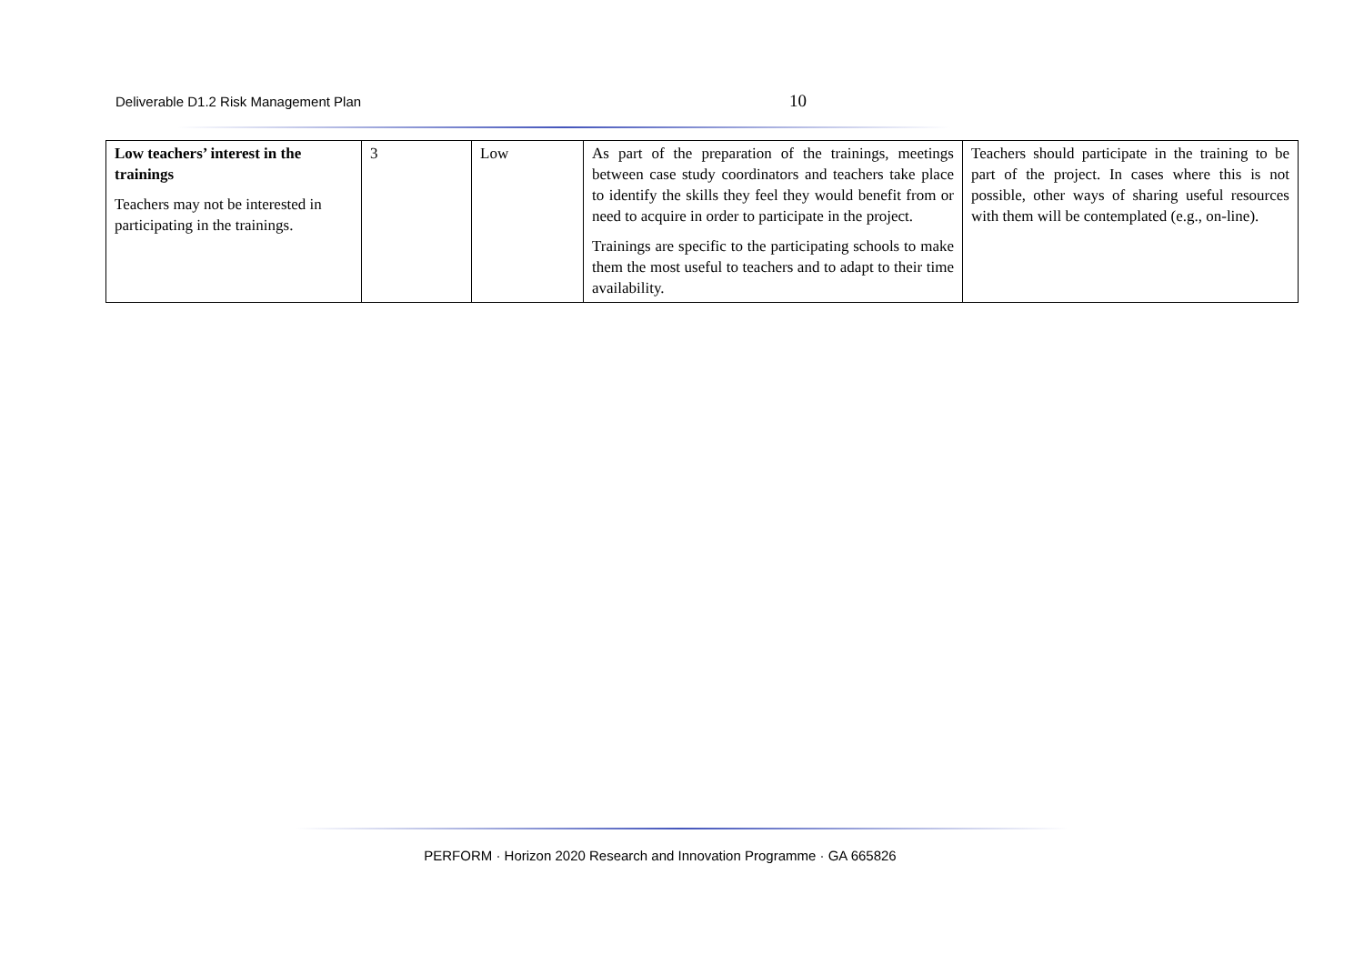Deliverable D1.2 Risk Management Plan 10
| Low teachers’ interest in the trainings Teachers may not be interested in participating in the trainings. | 3 | Low | As part of the preparation of the trainings, meetings between case study coordinators and teachers take place to identify the skills they feel they would benefit from or need to acquire in order to participate in the project. Trainings are specific to the participating schools to make them the most useful to teachers and to adapt to their time availability. | Teachers should participate in the training to be part of the project. In cases where this is not possible, other ways of sharing useful resources with them will be contemplated (e.g., on-line). |
PERFORM · Horizon 2020 Research and Innovation Programme · GA 665826